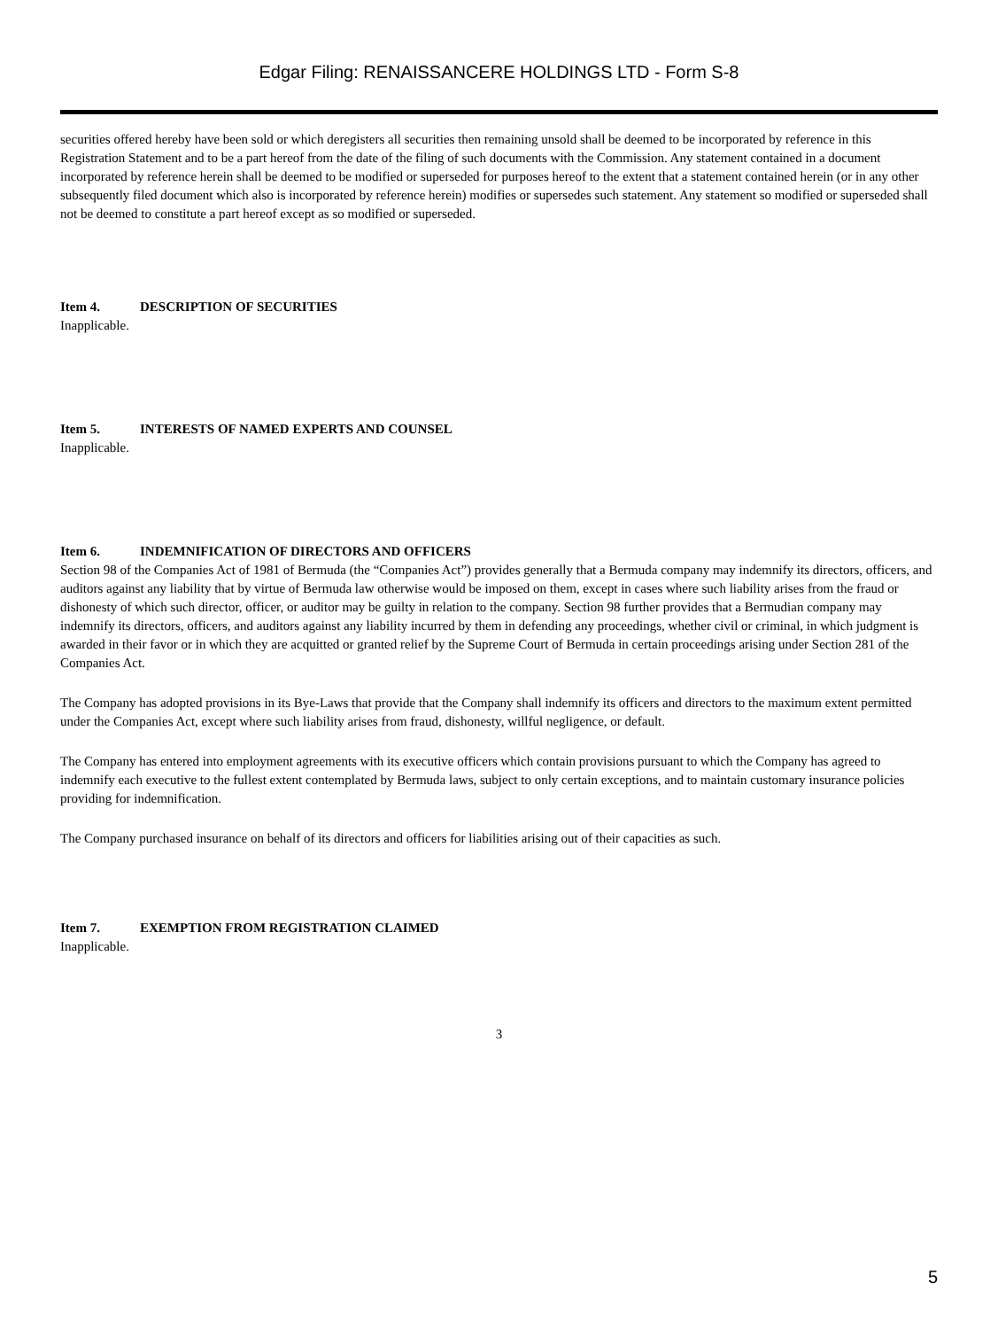Edgar Filing: RENAISSANCERE HOLDINGS LTD - Form S-8
securities offered hereby have been sold or which deregisters all securities then remaining unsold shall be deemed to be incorporated by reference in this Registration Statement and to be a part hereof from the date of the filing of such documents with the Commission. Any statement contained in a document incorporated by reference herein shall be deemed to be modified or superseded for purposes hereof to the extent that a statement contained herein (or in any other subsequently filed document which also is incorporated by reference herein) modifies or supersedes such statement. Any statement so modified or superseded shall not be deemed to constitute a part hereof except as so modified or superseded.
Item 4. DESCRIPTION OF SECURITIES
Inapplicable.
Item 5. INTERESTS OF NAMED EXPERTS AND COUNSEL
Inapplicable.
Item 6. INDEMNIFICATION OF DIRECTORS AND OFFICERS
Section 98 of the Companies Act of 1981 of Bermuda (the “Companies Act”) provides generally that a Bermuda company may indemnify its directors, officers, and auditors against any liability that by virtue of Bermuda law otherwise would be imposed on them, except in cases where such liability arises from the fraud or dishonesty of which such director, officer, or auditor may be guilty in relation to the company. Section 98 further provides that a Bermudian company may indemnify its directors, officers, and auditors against any liability incurred by them in defending any proceedings, whether civil or criminal, in which judgment is awarded in their favor or in which they are acquitted or granted relief by the Supreme Court of Bermuda in certain proceedings arising under Section 281 of the Companies Act.
The Company has adopted provisions in its Bye-Laws that provide that the Company shall indemnify its officers and directors to the maximum extent permitted under the Companies Act, except where such liability arises from fraud, dishonesty, willful negligence, or default.
The Company has entered into employment agreements with its executive officers which contain provisions pursuant to which the Company has agreed to indemnify each executive to the fullest extent contemplated by Bermuda laws, subject to only certain exceptions, and to maintain customary insurance policies providing for indemnification.
The Company purchased insurance on behalf of its directors and officers for liabilities arising out of their capacities as such.
Item 7. EXEMPTION FROM REGISTRATION CLAIMED
Inapplicable.
3
5